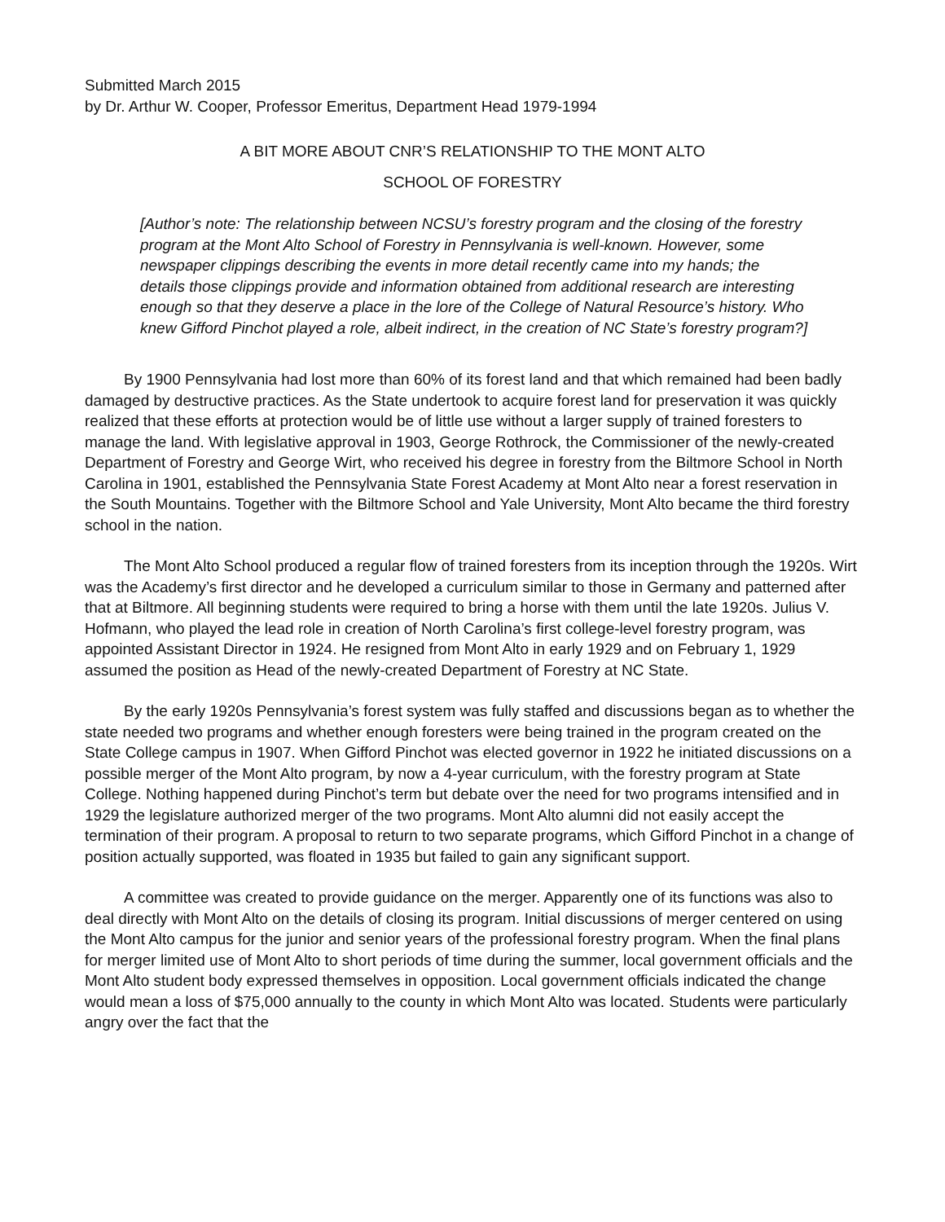Submitted March 2015
by Dr. Arthur W. Cooper, Professor Emeritus, Department Head 1979-1994
A BIT MORE ABOUT CNR’S RELATIONSHIP TO THE MONT ALTO
SCHOOL OF FORESTRY
[Author’s note: The relationship between NCSU’s forestry program and the closing of the forestry program at the Mont Alto School of Forestry in Pennsylvania is well-known. However, some newspaper clippings describing the events in more detail recently came into my hands; the details those clippings provide and information obtained from additional research are interesting enough so that they deserve a place in the lore of the College of Natural Resource’s history. Who knew Gifford Pinchot played a role, albeit indirect, in the creation of NC State’s forestry program?]
By 1900 Pennsylvania had lost more than 60% of its forest land and that which remained had been badly damaged by destructive practices. As the State undertook to acquire forest land for preservation it was quickly realized that these efforts at protection would be of little use without a larger supply of trained foresters to manage the land. With legislative approval in 1903, George Rothrock, the Commissioner of the newly-created Department of Forestry and George Wirt, who received his degree in forestry from the Biltmore School in North Carolina in 1901, established the Pennsylvania State Forest Academy at Mont Alto near a forest reservation in the South Mountains. Together with the Biltmore School and Yale University, Mont Alto became the third forestry school in the nation.
The Mont Alto School produced a regular flow of trained foresters from its inception through the 1920s. Wirt was the Academy’s first director and he developed a curriculum similar to those in Germany and patterned after that at Biltmore. All beginning students were required to bring a horse with them until the late 1920s. Julius V. Hofmann, who played the lead role in creation of North Carolina’s first college-level forestry program, was appointed Assistant Director in 1924. He resigned from Mont Alto in early 1929 and on February 1, 1929 assumed the position as Head of the newly-created Department of Forestry at NC State.
By the early 1920s Pennsylvania’s forest system was fully staffed and discussions began as to whether the state needed two programs and whether enough foresters were being trained in the program created on the State College campus in 1907. When Gifford Pinchot was elected governor in 1922 he initiated discussions on a possible merger of the Mont Alto program, by now a 4-year curriculum, with the forestry program at State College. Nothing happened during Pinchot’s term but debate over the need for two programs intensified and in 1929 the legislature authorized merger of the two programs. Mont Alto alumni did not easily accept the termination of their program. A proposal to return to two separate programs, which Gifford Pinchot in a change of position actually supported, was floated in 1935 but failed to gain any significant support.
A committee was created to provide guidance on the merger. Apparently one of its functions was also to deal directly with Mont Alto on the details of closing its program. Initial discussions of merger centered on using the Mont Alto campus for the junior and senior years of the professional forestry program. When the final plans for merger limited use of Mont Alto to short periods of time during the summer, local government officials and the Mont Alto student body expressed themselves in opposition. Local government officials indicated the change would mean a loss of $75,000 annually to the county in which Mont Alto was located. Students were particularly angry over the fact that the